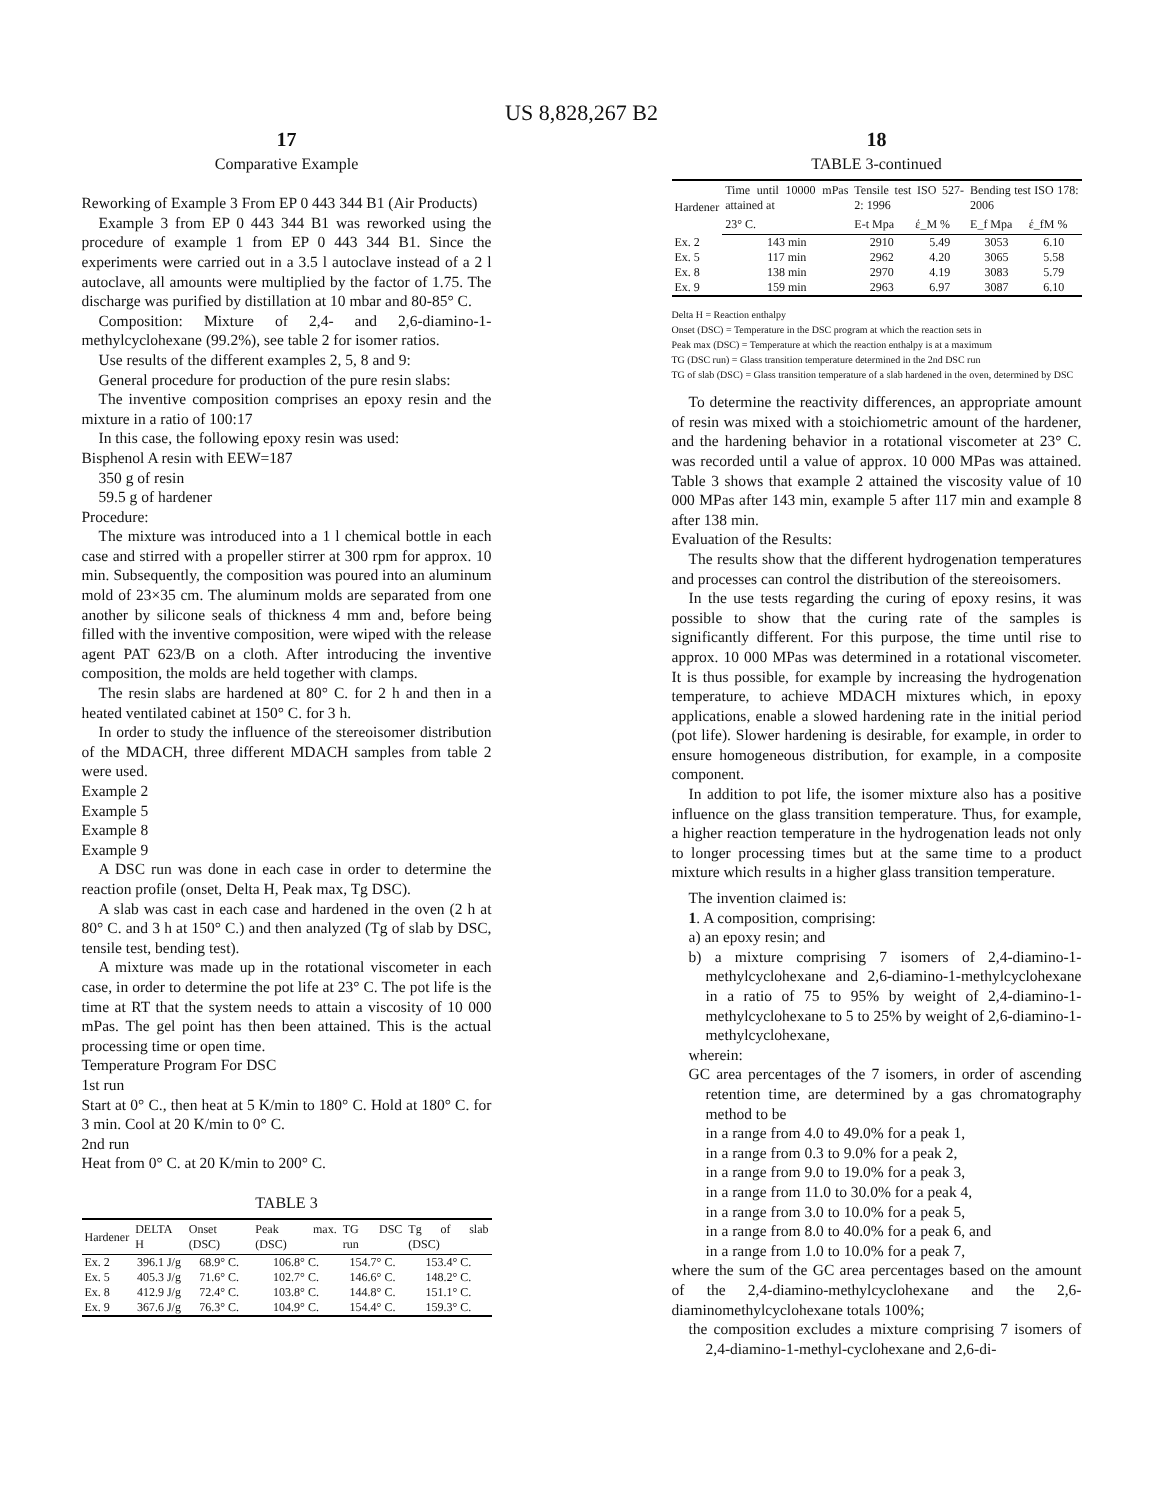US 8,828,267 B2
17
Comparative Example
Reworking of Example 3 From EP 0 443 344 B1 (Air Products)
Example 3 from EP 0 443 344 B1 was reworked using the procedure of example 1 from EP 0 443 344 B1. Since the experiments were carried out in a 3.5 l autoclave instead of a 2 l autoclave, all amounts were multiplied by the factor of 1.75. The discharge was purified by distillation at 10 mbar and 80-85° C.
Composition: Mixture of 2,4- and 2,6-diamino-1-methylcyclohexane (99.2%), see table 2 for isomer ratios.
Use results of the different examples 2, 5, 8 and 9:
General procedure for production of the pure resin slabs:
The inventive composition comprises an epoxy resin and the mixture in a ratio of 100:17
In this case, the following epoxy resin was used:
Bisphenol A resin with EEW=187
350 g of resin
59.5 g of hardener
Procedure:
The mixture was introduced into a 1 l chemical bottle in each case and stirred with a propeller stirrer at 300 rpm for approx. 10 min. Subsequently, the composition was poured into an aluminum mold of 23×35 cm. The aluminum molds are separated from one another by silicone seals of thickness 4 mm and, before being filled with the inventive composition, were wiped with the release agent PAT 623/B on a cloth. After introducing the inventive composition, the molds are held together with clamps.
The resin slabs are hardened at 80° C. for 2 h and then in a heated ventilated cabinet at 150° C. for 3 h.
In order to study the influence of the stereoisomer distribution of the MDACH, three different MDACH samples from table 2 were used.
Example 2
Example 5
Example 8
Example 9
A DSC run was done in each case in order to determine the reaction profile (onset, Delta H, Peak max, Tg DSC).
A slab was cast in each case and hardened in the oven (2 h at 80° C. and 3 h at 150° C.) and then analyzed (Tg of slab by DSC, tensile test, bending test).
A mixture was made up in the rotational viscometer in each case, in order to determine the pot life at 23° C. The pot life is the time at RT that the system needs to attain a viscosity of 10 000 mPas. The gel point has then been attained. This is the actual processing time or open time.
Temperature Program For DSC
1st run
Start at 0° C., then heat at 5 K/min to 180° C. Hold at 180° C. for 3 min. Cool at 20 K/min to 0° C.
2nd run
Heat from 0° C. at 20 K/min to 200° C.
TABLE 3
| Hardener | DELTA H | Onset (DSC) | Peak max. (DSC) | TG DSC run | Tg of slab (DSC) |
| --- | --- | --- | --- | --- | --- |
| Ex. 2 | 396.1 J/g | 68.9° C. | 106.8° C. | 154.7° C. | 153.4° C. |
| Ex. 5 | 405.3 J/g | 71.6° C. | 102.7° C. | 146.6° C. | 148.2° C. |
| Ex. 8 | 412.9 J/g | 72.4° C. | 103.8° C. | 144.8° C. | 151.1° C. |
| Ex. 9 | 367.6 J/g | 76.3° C. | 104.9° C. | 154.4° C. | 159.3° C. |
18
TABLE 3-continued
| Hardener | Time until 10000 mPas attained at | Tensile test ISO 527-2: 1996 | | Bending test ISO 178: 2006 | |
| --- | --- | --- | --- | --- | --- |
| | 23° C. | E-t Mpa | έ_M % | E_f Mpa | έ_fM % |
| Ex. 2 | 143 min | 2910 | 5.49 | 3053 | 6.10 |
| Ex. 5 | 117 min | 2962 | 4.20 | 3065 | 5.58 |
| Ex. 8 | 138 min | 2970 | 4.19 | 3083 | 5.79 |
| Ex. 9 | 159 min | 2963 | 6.97 | 3087 | 6.10 |
Delta H = Reaction enthalpy
Onset (DSC) = Temperature in the DSC program at which the reaction sets in
Peak max (DSC) = Temperature at which the reaction enthalpy is at a maximum
TG (DSC run) = Glass transition temperature determined in the 2nd DSC run
TG of slab (DSC) = Glass transition temperature of a slab hardened in the oven, determined by DSC
To determine the reactivity differences, an appropriate amount of resin was mixed with a stoichiometric amount of the hardener, and the hardening behavior in a rotational viscometer at 23° C. was recorded until a value of approx. 10 000 MPas was attained. Table 3 shows that example 2 attained the viscosity value of 10 000 MPas after 143 min, example 5 after 117 min and example 8 after 138 min.
Evaluation of the Results:
The results show that the different hydrogenation temperatures and processes can control the distribution of the stereoisomers.
In the use tests regarding the curing of epoxy resins, it was possible to show that the curing rate of the samples is significantly different. For this purpose, the time until rise to approx. 10 000 MPas was determined in a rotational viscometer. It is thus possible, for example by increasing the hydrogenation temperature, to achieve MDACH mixtures which, in epoxy applications, enable a slowed hardening rate in the initial period (pot life). Slower hardening is desirable, for example, in order to ensure homogeneous distribution, for example, in a composite component.
In addition to pot life, the isomer mixture also has a positive influence on the glass transition temperature. Thus, for example, a higher reaction temperature in the hydrogenation leads not only to longer processing times but at the same time to a product mixture which results in a higher glass transition temperature.
The invention claimed is:
1. A composition, comprising:
a) an epoxy resin; and
b) a mixture comprising 7 isomers of 2,4-diamino-1-methylcyclohexane and 2,6-diamino-1-methylcyclohexane in a ratio of 75 to 95% by weight of 2,4-diamino-1-methylcyclohexane to 5 to 25% by weight of 2,6-diamino-1-methylcyclohexane,
wherein:
GC area percentages of the 7 isomers, in order of ascending retention time, are determined by a gas chromatography method to be
in a range from 4.0 to 49.0% for a peak 1,
in a range from 0.3 to 9.0% for a peak 2,
in a range from 9.0 to 19.0% for a peak 3,
in a range from 11.0 to 30.0% for a peak 4,
in a range from 3.0 to 10.0% for a peak 5,
in a range from 8.0 to 40.0% for a peak 6, and
in a range from 1.0 to 10.0% for a peak 7,
where the sum of the GC area percentages based on the amount of the 2,4-diamino-methylcyclohexane and the 2,6-diaminomethylcyclohexane totals 100%;
the composition excludes a mixture comprising 7 isomers of 2,4-diamino-1-methyl-cyclohexane and 2,6-di-